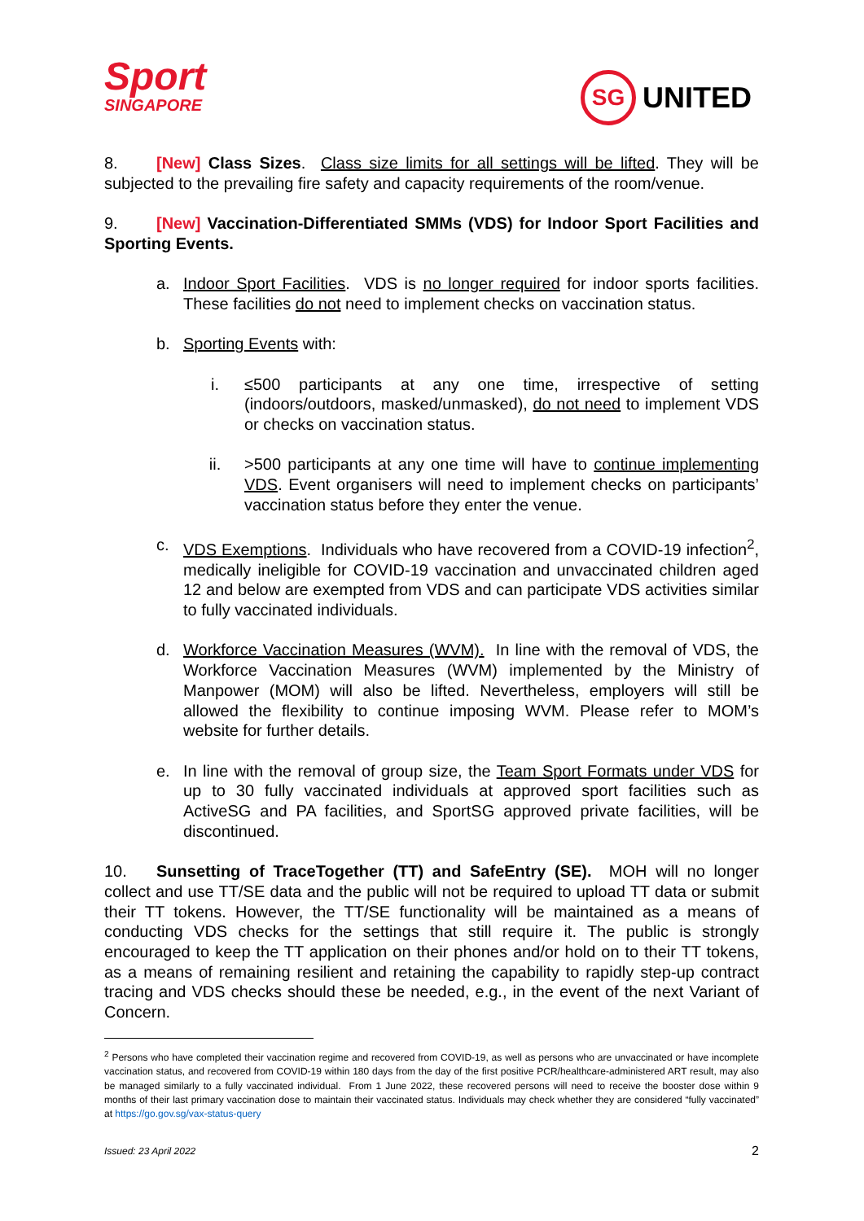Sport
SINGAPORE
SG UNITED
8. [New] Class Sizes. Class size limits for all settings will be lifted. They will be subjected to the prevailing fire safety and capacity requirements of the room/venue.
9. [New] Vaccination-Differentiated SMMs (VDS) for Indoor Sport Facilities and Sporting Events.
a. Indoor Sport Facilities. VDS is no longer required for indoor sports facilities. These facilities do not need to implement checks on vaccination status.
b. Sporting Events with:
i. ≤500 participants at any one time, irrespective of setting (indoors/outdoors, masked/unmasked), do not need to implement VDS or checks on vaccination status.
ii. >500 participants at any one time will have to continue implementing VDS. Event organisers will need to implement checks on participants’ vaccination status before they enter the venue.
c. VDS Exemptions. Individuals who have recovered from a COVID-19 infection<sup>2</sup>, medically ineligible for COVID-19 vaccination and unvaccinated children aged 12 and below are exempted from VDS and can participate VDS activities similar to fully vaccinated individuals.
d. Workforce Vaccination Measures (WVM). In line with the removal of VDS, the Workforce Vaccination Measures (WVM) implemented by the Ministry of Manpower (MOM) will also be lifted. Nevertheless, employers will still be allowed the flexibility to continue imposing WVM. Please refer to MOM’s website for further details.
e. In line with the removal of group size, the Team Sport Formats under VDS for up to 30 fully vaccinated individuals at approved sport facilities such as ActiveSG and PA facilities, and SportSG approved private facilities, will be discontinued.
10. Sunsetting of TraceTogether (TT) and SafeEntry (SE). MOH will no longer collect and use TT/SE data and the public will not be required to upload TT data or submit their TT tokens. However, the TT/SE functionality will be maintained as a means of conducting VDS checks for the settings that still require it. The public is strongly encouraged to keep the TT application on their phones and/or hold on to their TT tokens, as a means of remaining resilient and retaining the capability to rapidly step-up contract tracing and VDS checks should these be needed, e.g., in the event of the next Variant of Concern.
<sup>2</sup> Persons who have completed their vaccination regime and recovered from COVID-19, as well as persons who are unvaccinated or have incomplete vaccination status, and recovered from COVID-19 within 180 days from the day of the first positive PCR/healthcare-administered ART result, may also be managed similarly to a fully vaccinated individual. From 1 June 2022, these recovered persons will need to receive the booster dose within 9 months of their last primary vaccination dose to maintain their vaccinated status. Individuals may check whether they are considered “fully vaccinated” at https://go.gov.sg/vax-status-query
Issued: 23 April 2022 2